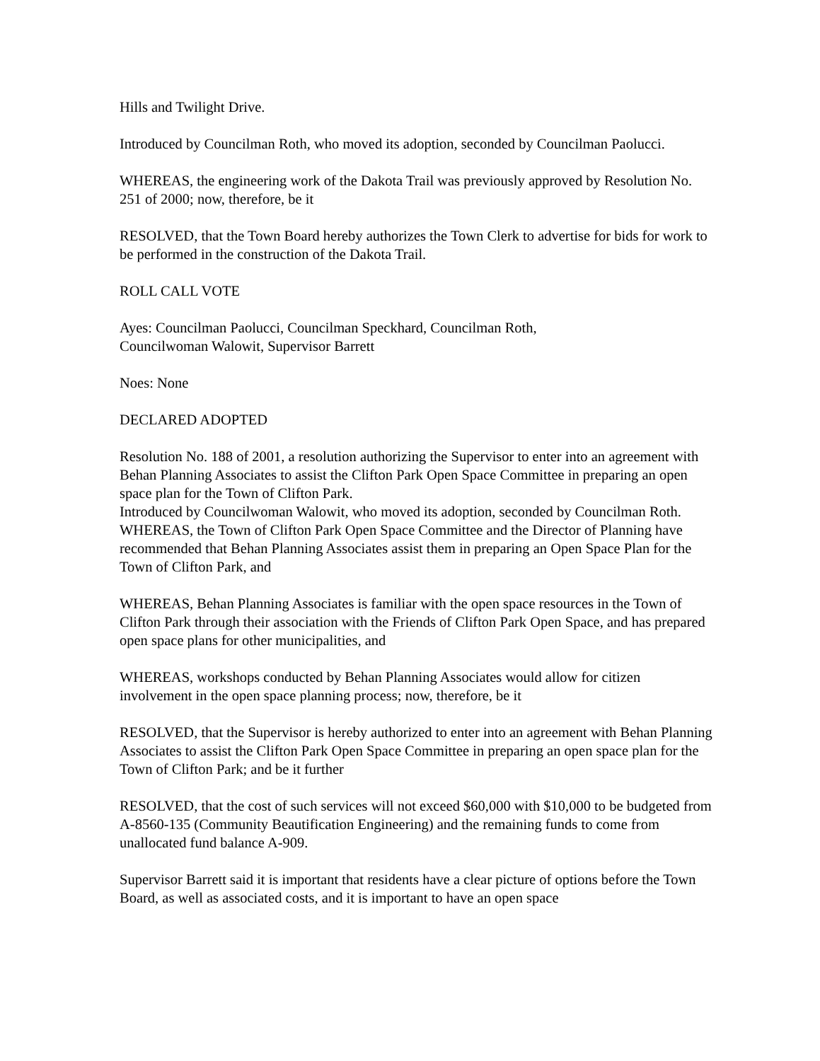Hills and Twilight Drive.
Introduced by Councilman Roth, who moved its adoption, seconded by Councilman Paolucci.
WHEREAS, the engineering work of the Dakota Trail was previously approved by Resolution No. 251 of 2000; now, therefore, be it
RESOLVED, that the Town Board hereby authorizes the Town Clerk to advertise for bids for work to be performed in the construction of the Dakota Trail.
ROLL CALL VOTE
Ayes: Councilman Paolucci, Councilman Speckhard, Councilman Roth,
Councilwoman Walowit, Supervisor Barrett
Noes: None
DECLARED ADOPTED
Resolution No. 188 of 2001, a resolution authorizing the Supervisor to enter into an agreement with Behan Planning Associates to assist the Clifton Park Open Space Committee in preparing an open space plan for the Town of Clifton Park.
Introduced by Councilwoman Walowit, who moved its adoption, seconded by Councilman Roth.
WHEREAS, the Town of Clifton Park Open Space Committee and the Director of Planning have recommended that Behan Planning Associates assist them in preparing an Open Space Plan for the Town of Clifton Park, and
WHEREAS, Behan Planning Associates is familiar with the open space resources in the Town of Clifton Park through their association with the Friends of Clifton Park Open Space, and has prepared open space plans for other municipalities, and
WHEREAS, workshops conducted by Behan Planning Associates would allow for citizen involvement in the open space planning process; now, therefore, be it
RESOLVED, that the Supervisor is hereby authorized to enter into an agreement with Behan Planning Associates to assist the Clifton Park Open Space Committee in preparing an open space plan for the Town of Clifton Park; and be it further
RESOLVED, that the cost of such services will not exceed $60,000 with $10,000 to be budgeted from A-8560-135 (Community Beautification Engineering) and the remaining funds to come from unallocated fund balance A-909.
Supervisor Barrett said it is important that residents have a clear picture of options before the Town Board, as well as associated costs, and it is important to have an open space